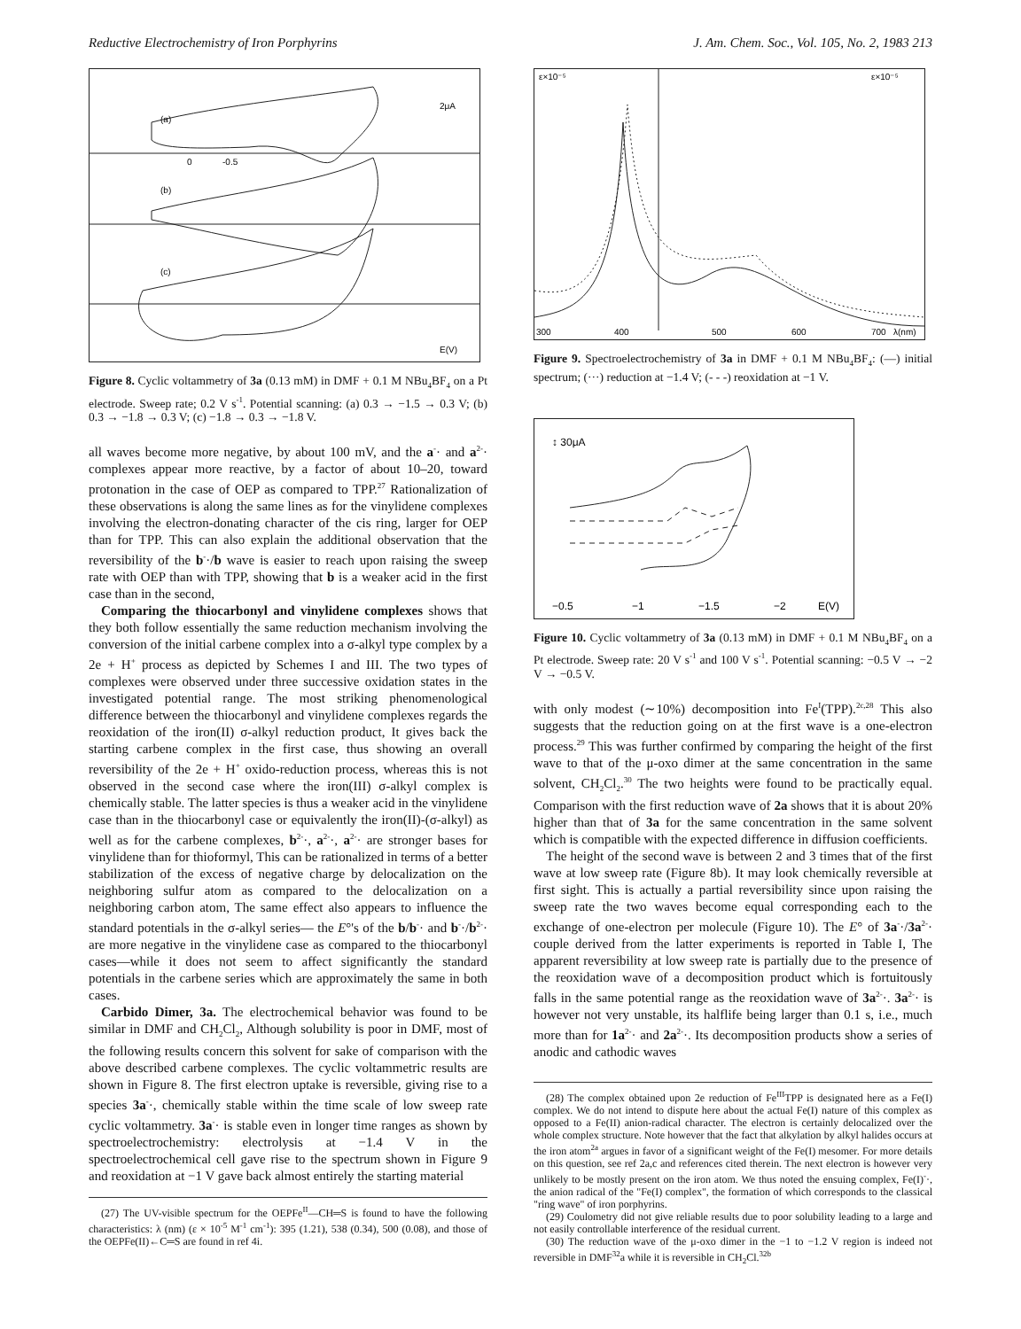Reductive Electrochemistry of Iron Porphyrins J. Am. Chem. Soc., Vol. 105, No. 2, 1983 213
(a)
(b)
(c)
0
-0.5
E(V)
2μA
Figure 8. Cyclic voltammetry of 3a (0.13 mM) in DMF + 0.1 M NBu<sub>4</sub>BF<sub>4</sub> on a Pt electrode. Sweep rate; 0.2 V s<sup>-1</sup>. Potential scanning: (a) 0.3 → −1.5 → 0.3 V; (b) 0.3 → −1.8 → 0.3 V; (c) −1.8 → 0.3 → −1.8 V.
all waves become more negative, by about 100 mV, and the a<sup>-</sup>· and a<sup>2-</sup>· complexes appear more reactive, by a factor of about 10–20, toward protonation in the case of OEP as compared to TPP.<sup>27</sup> Rationalization of these observations is along the same lines as for the vinylidene complexes involving the electron-donating character of the cis ring, larger for OEP than for TPP. This can also explain the additional observation that the reversibility of the b<sup>-</sup>·/b wave is easier to reach upon raising the sweep rate with OEP than with TPP, showing that b is a weaker acid in the first case than in the second,
Comparing the thiocarbonyl and vinylidene complexes shows that they both follow essentially the same reduction mechanism involving the conversion of the initial carbene complex into a σ-alkyl type complex by a 2e + H<sup>+</sup> process as depicted by Schemes I and III. The two types of complexes were observed under three successive oxidation states in the investigated potential range. The most striking phenomenological difference between the thiocarbonyl and vinylidene complexes regards the reoxidation of the iron(II) σ-alkyl reduction product, It gives back the starting carbene complex in the first case, thus showing an overall reversibility of the 2e + H<sup>+</sup> oxido-reduction process, whereas this is not observed in the second case where the iron(III) σ-alkyl complex is chemically stable. The latter species is thus a weaker acid in the vinylidene case than in the thiocarbonyl case or equivalently the iron(II)-(σ-alkyl) as well as for the carbene complexes, b<sup>2-</sup>·, a<sup>2-</sup>·, a<sup>2-</sup>· are stronger bases for vinylidene than for thioformyl, This can be rationalized in terms of a better stabilization of the excess of negative charge by delocalization on the neighboring sulfur atom as compared to the delocalization on a neighboring carbon atom, The same effect also appears to influence the standard potentials in the σ-alkyl series— the E°'s of the b/b<sup>-</sup>· and b<sup>-</sup>·/b<sup>2-</sup>· are more negative in the vinylidene case as compared to the thiocarbonyl cases—while it does not seem to affect significantly the standard potentials in the carbene series which are approximately the same in both cases.
Carbido Dimer, 3a. The electrochemical behavior was found to be similar in DMF and CH<sub>2</sub>Cl<sub>2</sub>, Although solubility is poor in DMF, most of the following results concern this solvent for sake of comparison with the above described carbene complexes. The cyclic voltammetric results are shown in Figure 8. The first electron uptake is reversible, giving rise to a species 3a<sup>-</sup>·, chemically stable within the time scale of low sweep rate cyclic voltammetry. 3a<sup>-</sup>· is stable even in longer time ranges as shown by spectroelectrochemistry: electrolysis at −1.4 V in the spectroelectrochemical cell gave rise to the spectrum shown in Figure 9 and reoxidation at −1 V gave back almost entirely the starting material
(27) The UV-visible spectrum for the OEPFe<sup>II</sup>—CH═S is found to have the following characteristics: λ (nm) (ε × 10<sup>-5</sup> M<sup>-1</sup> cm<sup>-1</sup>): 395 (1.21), 538 (0.34), 500 (0.08), and those of the OEPFe(II)←C═S are found in ref 4i.
300
400
500
600
700
λ(nm)
ε×10⁻⁵
ε×10⁻⁵
Figure 9. Spectroelectrochemistry of 3a in DMF + 0.1 M NBu<sub>4</sub>BF<sub>4</sub>: (—) initial spectrum; (···) reduction at −1.4 V; (- - -) reoxidation at −1 V.
↕ 30μA
−0.5
−1
−1.5
−2
E(V)
Figure 10. Cyclic voltammetry of 3a (0.13 mM) in DMF + 0.1 M NBu<sub>4</sub>BF<sub>4</sub> on a Pt electrode. Sweep rate: 20 V s<sup>-1</sup> and 100 V s<sup>-1</sup>. Potential scanning: −0.5 V → −2 V → −0.5 V.
with only modest (∼10%) decomposition into Fe<sup>I</sup>(TPP).<sup>2c,28</sup> This also suggests that the reduction going on at the first wave is a one-electron process.<sup>29</sup> This was further confirmed by comparing the height of the first wave to that of the μ-oxo dimer at the same concentration in the same solvent, CH<sub>2</sub>Cl<sub>2</sub>.<sup>30</sup> The two heights were found to be practically equal. Comparison with the first reduction wave of 2a shows that it is about 20% higher than that of 3a for the same concentration in the same solvent which is compatible with the expected difference in diffusion coefficients.
The height of the second wave is between 2 and 3 times that of the first wave at low sweep rate (Figure 8b). It may look chemically reversible at first sight. This is actually a partial reversibility since upon raising the sweep rate the two waves become equal corresponding each to the exchange of one-electron per molecule (Figure 10). The E° of 3a<sup>-</sup>·/3a<sup>2-</sup>· couple derived from the latter experiments is reported in Table I, The apparent reversibility at low sweep rate is partially due to the presence of the reoxidation wave of a decomposition product which is fortuitously falls in the same potential range as the reoxidation wave of 3a<sup>2-</sup>·. 3a<sup>2-</sup>· is however not very unstable, its halflife being larger than 0.1 s, i.e., much more than for 1a<sup>2-</sup>· and 2a<sup>2-</sup>·. Its decomposition products show a series of anodic and cathodic waves
(28) The complex obtained upon 2e reduction of Fe<sup>III</sup>TPP is designated here as a Fe(I) complex. We do not intend to dispute here about the actual Fe(I) nature of this complex as opposed to a Fe(II) anion-radical character. The electron is certainly delocalized over the whole complex structure. Note however that the fact that alkylation by alkyl halides occurs at the iron atom<sup>2a</sup> argues in favor of a significant weight of the Fe(I) mesomer. For more details on this question, see ref 2a,c and references cited therein. The next electron is however very unlikely to be mostly present on the iron atom. We thus noted the ensuing complex, Fe(I)<sup>-</sup>·, the anion radical of the "Fe(I) complex", the formation of which corresponds to the classical "ring wave" of iron porphyrins.
(29) Coulometry did not give reliable results due to poor solubility leading to a large and not easily controllable interference of the residual current.
(30) The reduction wave of the μ-oxo dimer in the −1 to −1.2 V region is indeed not reversible in DMF<sup>32</sup>a while it is reversible in CH<sub>2</sub>Cl.<sup>32b</sup>